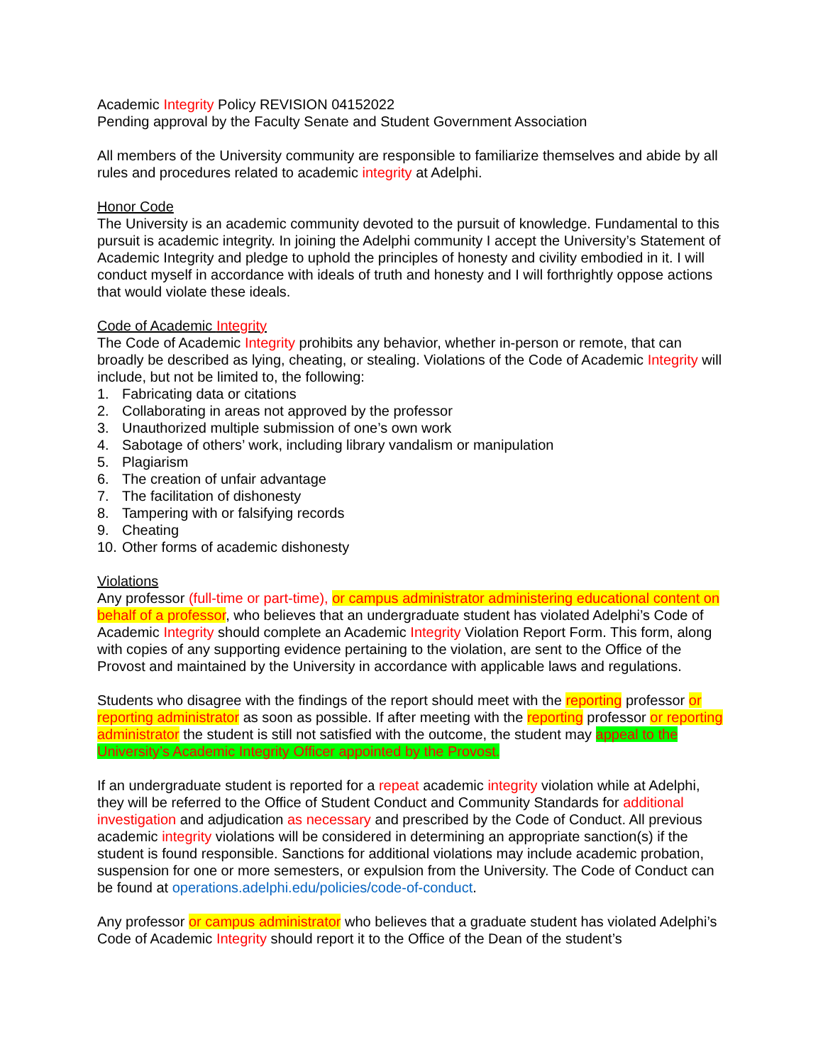Academic Integrity Policy REVISION 04152022
Pending approval by the Faculty Senate and Student Government Association
All members of the University community are responsible to familiarize themselves and abide by all rules and procedures related to academic integrity at Adelphi.
Honor Code
The University is an academic community devoted to the pursuit of knowledge. Fundamental to this pursuit is academic integrity. In joining the Adelphi community I accept the University’s Statement of Academic Integrity and pledge to uphold the principles of honesty and civility embodied in it. I will conduct myself in accordance with ideals of truth and honesty and I will forthrightly oppose actions that would violate these ideals.
Code of Academic Integrity
The Code of Academic Integrity prohibits any behavior, whether in-person or remote, that can broadly be described as lying, cheating, or stealing. Violations of the Code of Academic Integrity will include, but not be limited to, the following:
1. Fabricating data or citations
2. Collaborating in areas not approved by the professor
3. Unauthorized multiple submission of one’s own work
4. Sabotage of others’ work, including library vandalism or manipulation
5. Plagiarism
6. The creation of unfair advantage
7. The facilitation of dishonesty
8. Tampering with or falsifying records
9. Cheating
10. Other forms of academic dishonesty
Violations
Any professor (full-time or part-time), or campus administrator administering educational content on behalf of a professor, who believes that an undergraduate student has violated Adelphi’s Code of Academic Integrity should complete an Academic Integrity Violation Report Form. This form, along with copies of any supporting evidence pertaining to the violation, are sent to the Office of the Provost and maintained by the University in accordance with applicable laws and regulations.
Students who disagree with the findings of the report should meet with the reporting professor or reporting administrator as soon as possible. If after meeting with the reporting professor or reporting administrator the student is still not satisfied with the outcome, the student may appeal to the University’s Academic Integrity Officer appointed by the Provost.
If an undergraduate student is reported for a repeat academic integrity violation while at Adelphi, they will be referred to the Office of Student Conduct and Community Standards for additional investigation and adjudication as necessary and prescribed by the Code of Conduct. All previous academic integrity violations will be considered in determining an appropriate sanction(s) if the student is found responsible. Sanctions for additional violations may include academic probation, suspension for one or more semesters, or expulsion from the University. The Code of Conduct can be found at operations.adelphi.edu/policies/code-of-conduct.
Any professor or campus administrator who believes that a graduate student has violated Adelphi’s Code of Academic Integrity should report it to the Office of the Dean of the student’s